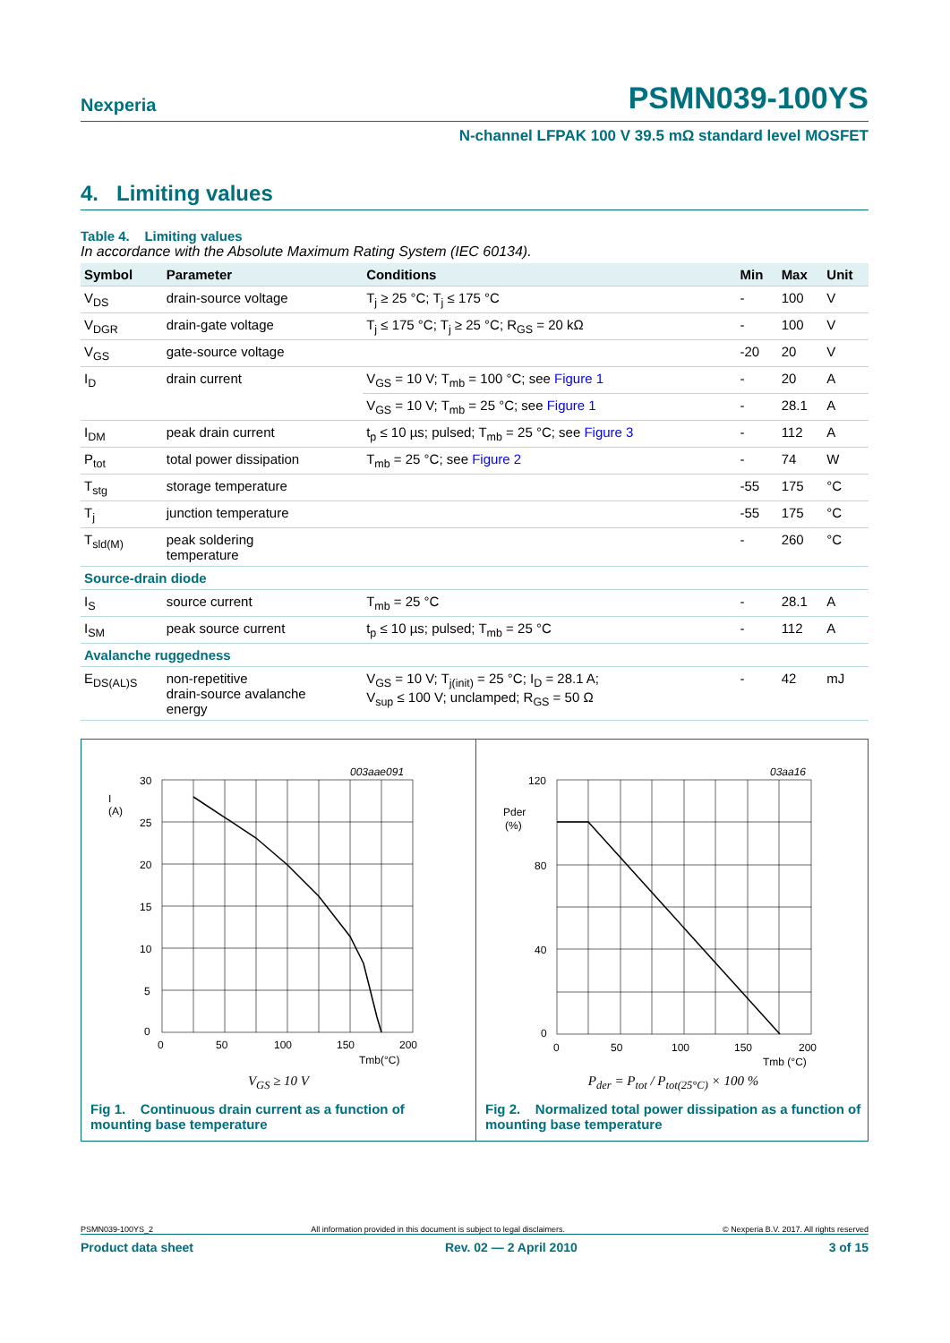Nexperia PSMN039-100YS
N-channel LFPAK 100 V 39.5 mΩ standard level MOSFET
4. Limiting values
Table 4. Limiting values
In accordance with the Absolute Maximum Rating System (IEC 60134).
| Symbol | Parameter | Conditions | Min | Max | Unit |
| --- | --- | --- | --- | --- | --- |
| V<sub>DS</sub> | drain-source voltage | T<sub>j</sub> ≥ 25 °C; T<sub>j</sub> ≤ 175 °C | - | 100 | V |
| V<sub>DGR</sub> | drain-gate voltage | T<sub>j</sub> ≤ 175 °C; T<sub>j</sub> ≥ 25 °C; R<sub>GS</sub> = 20 kΩ | - | 100 | V |
| V<sub>GS</sub> | gate-source voltage | | -20 | 20 | V |
| I<sub>D</sub> | drain current | V<sub>GS</sub> = 10 V; T<sub>mb</sub> = 100 °C; see Figure 1 | - | 20 | A |
| | | V<sub>GS</sub> = 10 V; T<sub>mb</sub> = 25 °C; see Figure 1 | - | 28.1 | A |
| I<sub>DM</sub> | peak drain current | t<sub>p</sub> ≤ 10 µs; pulsed; T<sub>mb</sub> = 25 °C; see Figure 3 | - | 112 | A |
| P<sub>tot</sub> | total power dissipation | T<sub>mb</sub> = 25 °C; see Figure 2 | - | 74 | W |
| T<sub>stg</sub> | storage temperature | | -55 | 175 | °C |
| T<sub>j</sub> | junction temperature | | -55 | 175 | °C |
| T<sub>sld(M)</sub> | peak soldering temperature | | - | 260 | °C |
| Source-drain diode | | | | | |
| I<sub>S</sub> | source current | T<sub>mb</sub> = 25 °C | - | 28.1 | A |
| I<sub>SM</sub> | peak source current | t<sub>p</sub> ≤ 10 µs; pulsed; T<sub>mb</sub> = 25 °C | - | 112 | A |
| Avalanche ruggedness | | | | | |
| E<sub>DS(AL)S</sub> | non-repetitive drain-source avalanche energy | V<sub>GS</sub> = 10 V; T<sub>j(init)</sub> = 25 °C; I<sub>D</sub> = 28.1 A; V<sub>sup</sub> ≤ 100 V; unclamped; R<sub>GS</sub> = 50 Ω | - | 42 | mJ |
003aae091
30
25
20
15
10
5
0
I
(A)
0
50
100
150
200
Tmb(°C)
V<sub>GS</sub> ≥ 10 V
Fig 1. Continuous drain current as a function of mounting base temperature
03aa16
120
80
40
0
Pder
(%)
0
50
100
150
200
Tmb (°C)
P<sub>der</sub> = P<sub>tot</sub> / P<sub>tot(25°C)</sub> × 100 %
Fig 2. Normalized total power dissipation as a function of mounting base temperature
PSMN039-100YS_2 All information provided in this document is subject to legal disclaimers. © Nexperia B.V. 2017. All rights reserved
Product data sheet Rev. 02 — 2 April 2010 3 of 15